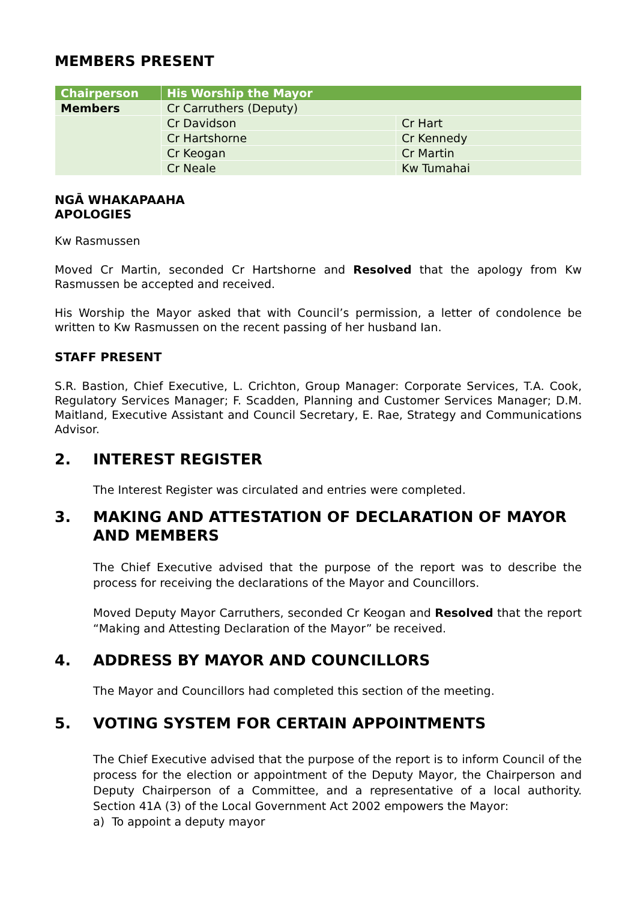MEMBERS PRESENT
| Chairperson | His Worship the Mayor | |
| Members | Cr Carruthers (Deputy) | |
| | Cr Davidson | Cr Hart |
| | Cr Hartshorne | Cr Kennedy |
| | Cr Keogan | Cr Martin |
| | Cr Neale | Kw Tumahai |
NGĀ WHAKAPAAHA
APOLOGIES
Kw Rasmussen
Moved Cr Martin, seconded Cr Hartshorne and Resolved that the apology from Kw Rasmussen be accepted and received.
His Worship the Mayor asked that with Council’s permission, a letter of condolence be written to Kw Rasmussen on the recent passing of her husband Ian.
STAFF PRESENT
S.R. Bastion, Chief Executive, L. Crichton, Group Manager: Corporate Services, T.A. Cook, Regulatory Services Manager; F. Scadden, Planning and Customer Services Manager; D.M. Maitland, Executive Assistant and Council Secretary, E. Rae, Strategy and Communications Advisor.
2. INTEREST REGISTER
The Interest Register was circulated and entries were completed.
3. MAKING AND ATTESTATION OF DECLARATION OF MAYOR AND MEMBERS
The Chief Executive advised that the purpose of the report was to describe the process for receiving the declarations of the Mayor and Councillors.
Moved Deputy Mayor Carruthers, seconded Cr Keogan and Resolved that the report “Making and Attesting Declaration of the Mayor” be received.
4. ADDRESS BY MAYOR AND COUNCILLORS
The Mayor and Councillors had completed this section of the meeting.
5. VOTING SYSTEM FOR CERTAIN APPOINTMENTS
The Chief Executive advised that the purpose of the report is to inform Council of the process for the election or appointment of the Deputy Mayor, the Chairperson and Deputy Chairperson of a Committee, and a representative of a local authority. Section 41A (3) of the Local Government Act 2002 empowers the Mayor:
a) To appoint a deputy mayor